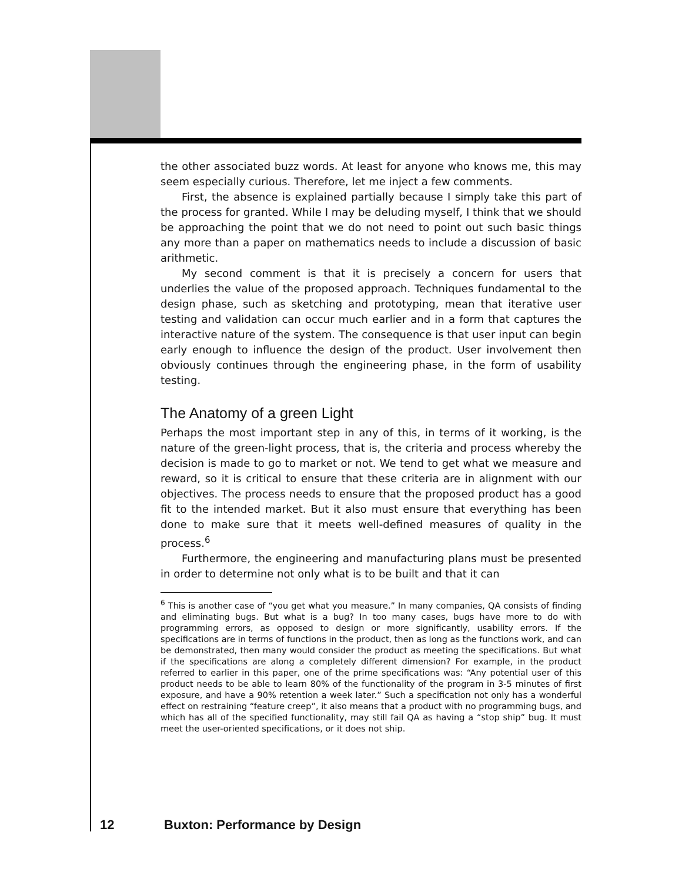the other associated buzz words. At least for anyone who knows me, this may seem especially curious. Therefore, let me inject a few comments.
First, the absence is explained partially because I simply take this part of the process for granted. While I may be deluding myself, I think that we should be approaching the point that we do not need to point out such basic things any more than a paper on mathematics needs to include a discussion of basic arithmetic.
My second comment is that it is precisely a concern for users that underlies the value of the proposed approach. Techniques fundamental to the design phase, such as sketching and prototyping, mean that iterative user testing and validation can occur much earlier and in a form that captures the interactive nature of the system. The consequence is that user input can begin early enough to influence the design of the product. User involvement then obviously continues through the engineering phase, in the form of usability testing.
The Anatomy of a green Light
Perhaps the most important step in any of this, in terms of it working, is the nature of the green-light process, that is, the criteria and process whereby the decision is made to go to market or not. We tend to get what we measure and reward, so it is critical to ensure that these criteria are in alignment with our objectives. The process needs to ensure that the proposed product has a good fit to the intended market. But it also must ensure that everything has been done to make sure that it meets well-defined measures of quality in the process.<sup>6</sup>
Furthermore, the engineering and manufacturing plans must be presented in order to determine not only what is to be built and that it can
<sup>6</sup> This is another case of “you get what you measure.” In many companies, QA consists of finding and eliminating bugs. But what is a bug? In too many cases, bugs have more to do with programming errors, as opposed to design or more significantly, usability errors. If the specifications are in terms of functions in the product, then as long as the functions work, and can be demonstrated, then many would consider the product as meeting the specifications. But what if the specifications are along a completely different dimension? For example, in the product referred to earlier in this paper, one of the prime specifications was: “Any potential user of this product needs to be able to learn 80% of the functionality of the program in 3-5 minutes of first exposure, and have a 90% retention a week later.” Such a specification not only has a wonderful effect on restraining “feature creep”, it also means that a product with no programming bugs, and which has all of the specified functionality, may still fail QA as having a “stop ship” bug. It must meet the user-oriented specifications, or it does not ship.
12 Buxton: Performance by Design